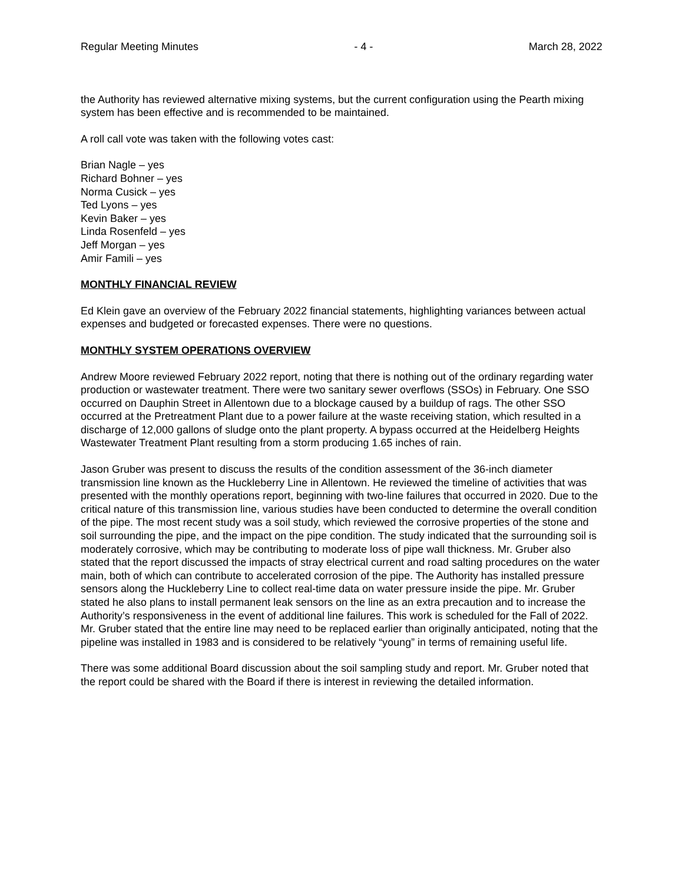Regular Meeting Minutes - 4 - March 28, 2022
the Authority has reviewed alternative mixing systems, but the current configuration using the Pearth mixing system has been effective and is recommended to be maintained.
A roll call vote was taken with the following votes cast:
Brian Nagle – yes
Richard Bohner – yes
Norma Cusick – yes
Ted Lyons – yes
Kevin Baker – yes
Linda Rosenfeld – yes
Jeff Morgan – yes
Amir Famili – yes
MONTHLY FINANCIAL REVIEW
Ed Klein gave an overview of the February 2022 financial statements, highlighting variances between actual expenses and budgeted or forecasted expenses. There were no questions.
MONTHLY SYSTEM OPERATIONS OVERVIEW
Andrew Moore reviewed February 2022 report, noting that there is nothing out of the ordinary regarding water production or wastewater treatment. There were two sanitary sewer overflows (SSOs) in February. One SSO occurred on Dauphin Street in Allentown due to a blockage caused by a buildup of rags. The other SSO occurred at the Pretreatment Plant due to a power failure at the waste receiving station, which resulted in a discharge of 12,000 gallons of sludge onto the plant property. A bypass occurred at the Heidelberg Heights Wastewater Treatment Plant resulting from a storm producing 1.65 inches of rain.
Jason Gruber was present to discuss the results of the condition assessment of the 36-inch diameter transmission line known as the Huckleberry Line in Allentown. He reviewed the timeline of activities that was presented with the monthly operations report, beginning with two-line failures that occurred in 2020. Due to the critical nature of this transmission line, various studies have been conducted to determine the overall condition of the pipe. The most recent study was a soil study, which reviewed the corrosive properties of the stone and soil surrounding the pipe, and the impact on the pipe condition. The study indicated that the surrounding soil is moderately corrosive, which may be contributing to moderate loss of pipe wall thickness. Mr. Gruber also stated that the report discussed the impacts of stray electrical current and road salting procedures on the water main, both of which can contribute to accelerated corrosion of the pipe. The Authority has installed pressure sensors along the Huckleberry Line to collect real-time data on water pressure inside the pipe. Mr. Gruber stated he also plans to install permanent leak sensors on the line as an extra precaution and to increase the Authority’s responsiveness in the event of additional line failures. This work is scheduled for the Fall of 2022. Mr. Gruber stated that the entire line may need to be replaced earlier than originally anticipated, noting that the pipeline was installed in 1983 and is considered to be relatively “young” in terms of remaining useful life.
There was some additional Board discussion about the soil sampling study and report. Mr. Gruber noted that the report could be shared with the Board if there is interest in reviewing the detailed information.